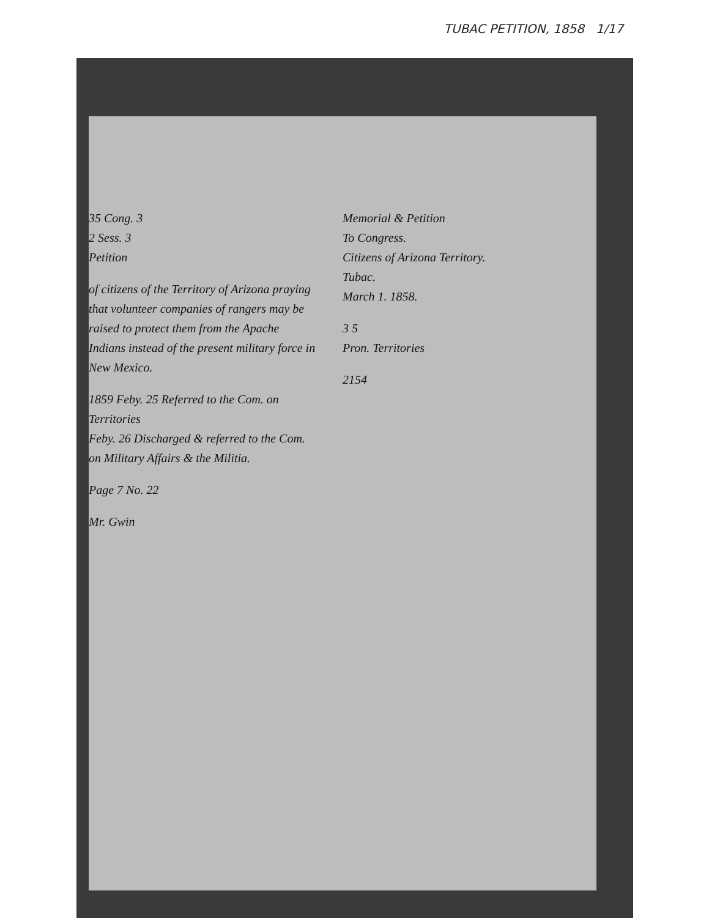TUBAC PETITION, 1858 1/17
35 Cong. 3
2 Sess. 3
Petition
of citizens of the Territory of Arizona praying that volunteer companies of rangers may be raised to protect them from the Apache Indians instead of the present military force in New Mexico.
1859 Feby. 25 Referred to the Com. on Territories
Feby. 26 Discharged & referred to the Com. on Military Affairs & the Militia.
Page 7 No. 22
Mr. Gwin
Memorial & Petition
To Congress.
Citizens of Arizona Territory.
Tubac.
March 1. 1858.
3 5
Pron. Territories
2154